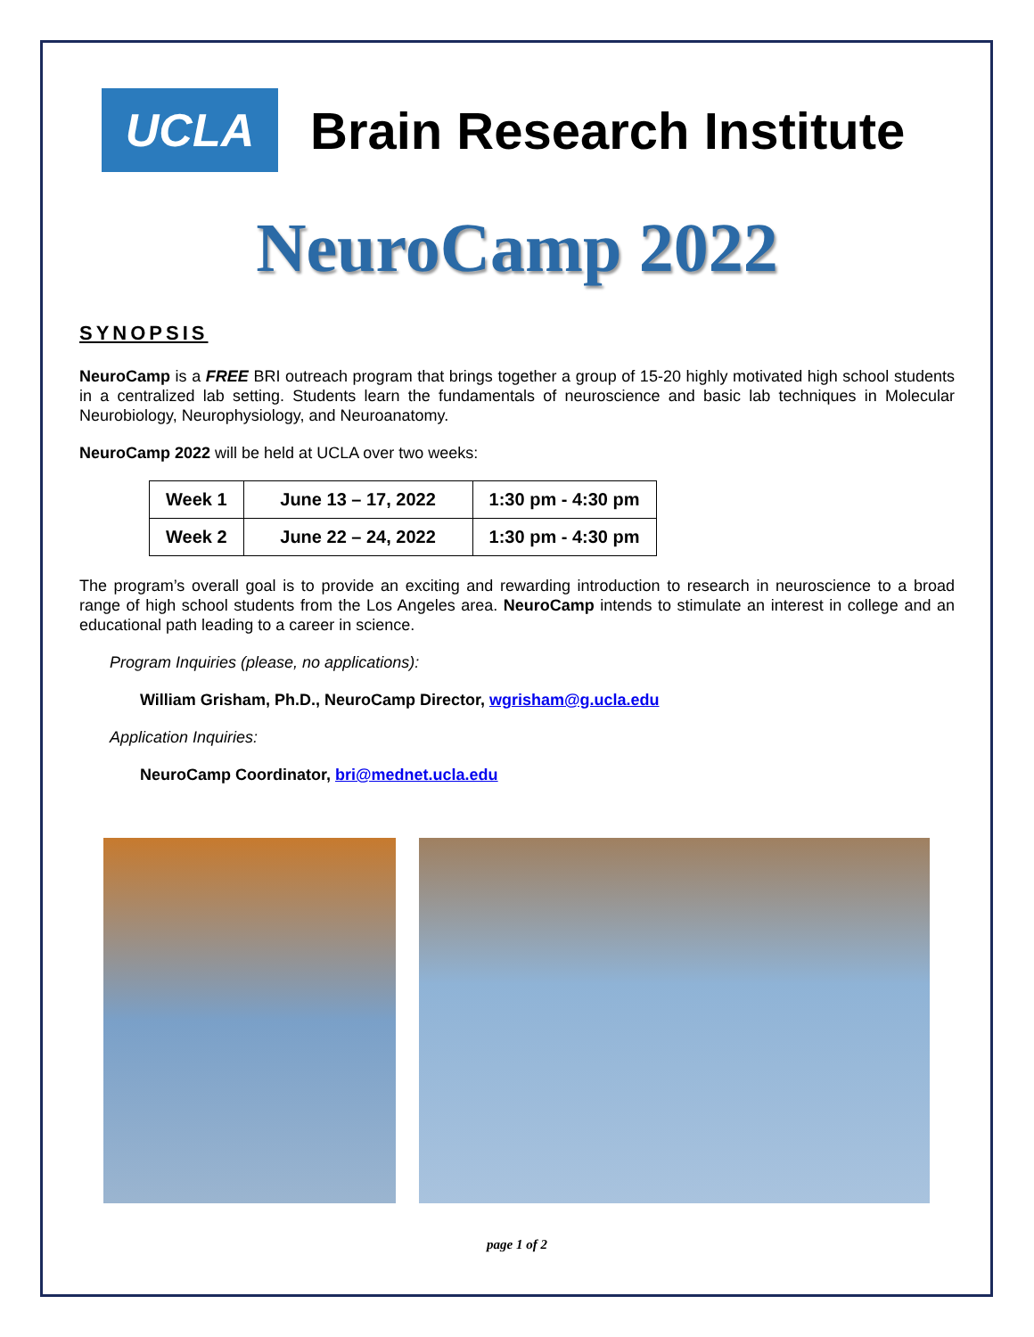UCLA
Brain Research Institute
NeuroCamp 2022
SYNOPSIS
NeuroCamp is a FREE BRI outreach program that brings together a group of 15-20 highly motivated high school students in a centralized lab setting. Students learn the fundamentals of neuroscience and basic lab techniques in Molecular Neurobiology, Neurophysiology, and Neuroanatomy.
NeuroCamp 2022 will be held at UCLA over two weeks:
| Week 1 | June 13 – 17, 2022 | 1:30 pm - 4:30 pm |
| Week 2 | June 22 – 24, 2022 | 1:30 pm - 4:30 pm |
The program’s overall goal is to provide an exciting and rewarding introduction to research in neuroscience to a broad range of high school students from the Los Angeles area. NeuroCamp intends to stimulate an interest in college and an educational path leading to a career in science.
Program Inquiries (please, no applications):
William Grisham, Ph.D., NeuroCamp Director, wgrisham@g.ucla.edu
Application Inquiries:
NeuroCamp Coordinator, bri@mednet.ucla.edu
page 1 of 2